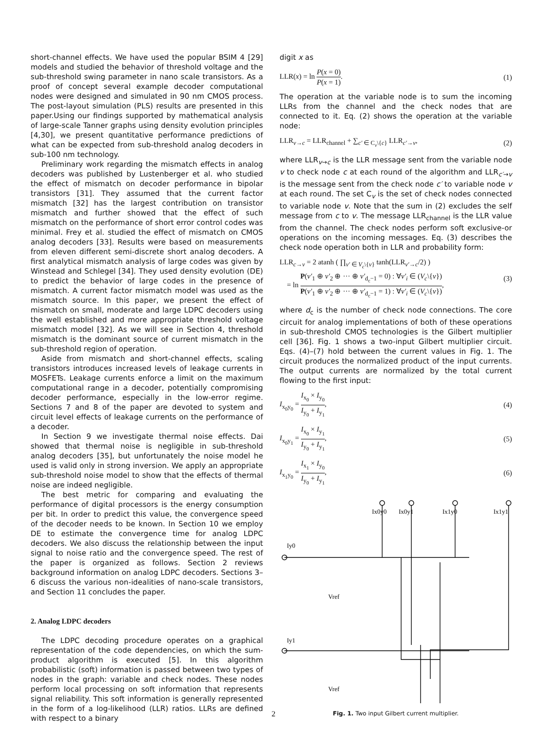short-channel effects. We have used the popular BSIM 4 [29] models and studied the behavior of threshold voltage and the sub-threshold swing parameter in nano scale transistors. As a proof of concept several example decoder computational nodes were designed and simulated in 90 nm CMOS process. The post-layout simulation (PLS) results are presented in this paper.Using our findings supported by mathematical analysis of large-scale Tanner graphs using density evolution principles [4,30], we present quantitative performance predictions of what can be expected from sub-threshold analog decoders in sub-100 nm technology.
Preliminary work regarding the mismatch effects in analog decoders was published by Lustenberger et al. who studied the effect of mismatch on decoder performance in bipolar transistors [31]. They assumed that the current factor mismatch [32] has the largest contribution on transistor mismatch and further showed that the effect of such mismatch on the performance of short error control codes was minimal. Frey et al. studied the effect of mismatch on CMOS analog decoders [33]. Results were based on measurements from eleven different semi-discrete short analog decoders. A first analytical mismatch analysis of large codes was given by Winstead and Schlegel [34]. They used density evolution (DE) to predict the behavior of large codes in the presence of mismatch. A current factor mismatch model was used as the mismatch source. In this paper, we present the effect of mismatch on small, moderate and large LDPC decoders using the well established and more appropriate threshold voltage mismatch model [32]. As we will see in Section 4, threshold mismatch is the dominant source of current mismatch in the sub-threshold region of operation.
Aside from mismatch and short-channel effects, scaling transistors introduces increased levels of leakage currents in MOSFETs. Leakage currents enforce a limit on the maximum computational range in a decoder, potentially compromising decoder performance, especially in the low-error regime. Sections 7 and 8 of the paper are devoted to system and circuit level effects of leakage currents on the performance of a decoder.
In Section 9 we investigate thermal noise effects. Dai showed that thermal noise is negligible in sub-threshold analog decoders [35], but unfortunately the noise model he used is valid only in strong inversion. We apply an appropriate sub-threshold noise model to show that the effects of thermal noise are indeed negligible.
The best metric for comparing and evaluating the performance of digital processors is the energy consumption per bit. In order to predict this value, the convergence speed of the decoder needs to be known. In Section 10 we employ DE to estimate the convergence time for analog LDPC decoders. We also discuss the relationship between the input signal to noise ratio and the convergence speed. The rest of the paper is organized as follows. Section 2 reviews background information on analog LDPC decoders. Sections 3–6 discuss the various non-idealities of nano-scale transistors, and Section 11 concludes the paper.
2. Analog LDPC decoders
The LDPC decoding procedure operates on a graphical representation of the code dependencies, on which the sum-product algorithm is executed [5]. In this algorithm probabilistic (soft) information is passed between two types of nodes in the graph: variable and check nodes. These nodes perform local processing on soft information that represents signal reliability. This soft information is generally represented in the form of a log-likelihood (LLR) ratios. LLRs are defined with respect to a binary
digit x as
LLR(x) = ln P(x = 0) P(x = 1). (1)
The operation at the variable node is to sum the incoming LLRs from the channel and the check nodes that are connected to it. Eq. (2) shows the operation at the variable node:
LLR<sub>v→c</sub> = LLR<sub>channel</sub> + ∑<sub>c′ ∈ C<sub>v</sub>\{c}</sub> LLR<sub>c′→v</sub>, (2)
where LLR<sub>v→c</sub> is the LLR message sent from the variable node v to check node c at each round of the algorithm and LLR<sub>c′→v</sub> is the message sent from the check node c′ to variable node v at each round. The set C<sub>v</sub> is the set of check nodes connected to variable node v. Note that the sum in (2) excludes the self message from c to v. The message LLR<sub>channel</sub> is the LLR value from the channel. The check nodes perform soft exclusive-or operations on the incoming messages. Eq. (3) describes the check node operation both in LLR and probability form:
LLR<sub>c→v</sub> = 2 atanh ( ∏<sub>v′ ∈ V<sub>c</sub>\{v}</sub> tanh(LLR<sub>v′→c</sub>/2) )
= ln P(v′<sub>1</sub> ⊕ v′<sub>2</sub> ⊕ ··· ⊕ v′<sub>d<sub>c</sub>−1</sub> = 0) : ∀v′<sub>i</sub> ∈ (V<sub>c</sub>\{v}) P(v′<sub>1</sub> ⊕ v′<sub>2</sub> ⊕ ··· ⊕ v′<sub>d<sub>c</sub>−1</sub> = 1) : ∀v′<sub>i</sub> ∈ (V<sub>c</sub>\{v}), (3)
where d<sub>c</sub> is the number of check node connections. The core circuit for analog implementations of both of these operations in sub-threshold CMOS technologies is the Gilbert multiplier cell [36]. Fig. 1 shows a two-input Gilbert multiplier circuit. Eqs. (4)–(7) hold between the current values in Fig. 1. The circuit produces the normalized product of the input currents. The output currents are normalized by the total current flowing to the first input:
I<sub>x<sub>0</sub>y<sub>0</sub></sub> = I<sub>x<sub>0</sub></sub> × I<sub>y<sub>0</sub></sub> I<sub>y<sub>0</sub></sub> + I<sub>y<sub>1</sub></sub>, (4)
I<sub>x<sub>0</sub>y<sub>1</sub></sub> = I<sub>x<sub>0</sub></sub> × I<sub>y<sub>1</sub></sub> I<sub>y<sub>0</sub></sub> + I<sub>y<sub>1</sub></sub>, (5)
I<sub>x<sub>1</sub>y<sub>0</sub></sub> = I<sub>x<sub>1</sub></sub> × I<sub>y<sub>0</sub></sub> I<sub>y<sub>0</sub></sub> + I<sub>y<sub>1</sub></sub>, (6)
Ix0y0
Ix0y1
Ix1y0
Ix1y1
Iy0
Iy1
Vref
Vref
Fig. 1. Two input Gilbert current multiplier.
2